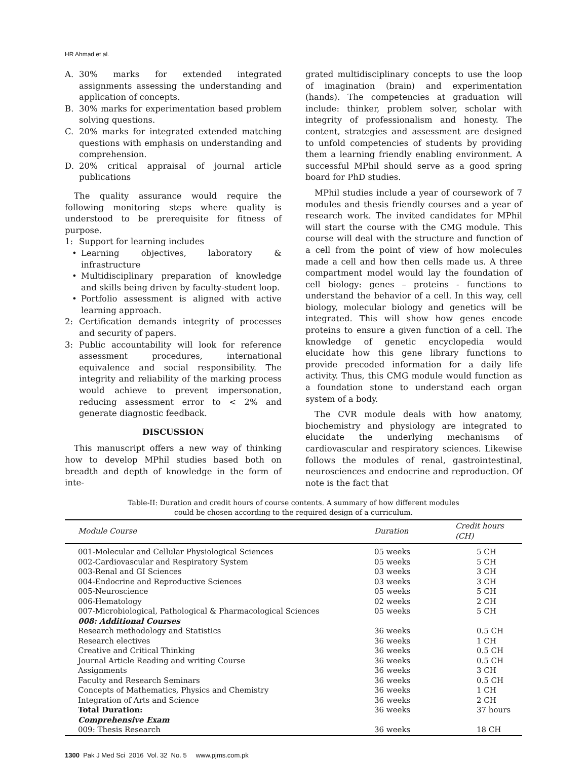HR Ahmad et al.
A. 30% marks for extended integrated assignments assessing the understanding and application of concepts.
B. 30% marks for experimentation based problem solving questions.
C. 20% marks for integrated extended matching questions with emphasis on understanding and comprehension.
D. 20% critical appraisal of journal article publications
The quality assurance would require the following monitoring steps where quality is understood to be prerequisite for fitness of purpose.
1: Support for learning includes
• Learning objectives, laboratory & infrastructure
• Multidisciplinary preparation of knowledge and skills being driven by faculty-student loop.
• Portfolio assessment is aligned with active learning approach.
2: Certification demands integrity of processes and security of papers.
3: Public accountability will look for reference assessment procedures, international equivalence and social responsibility. The integrity and reliability of the marking process would achieve to prevent impersonation, reducing assessment error to < 2% and generate diagnostic feedback.
DISCUSSION
This manuscript offers a new way of thinking how to develop MPhil studies based both on breadth and depth of knowledge in the form of inte-
grated multidisciplinary concepts to use the loop of imagination (brain) and experimentation (hands). The competencies at graduation will include: thinker, problem solver, scholar with integrity of professionalism and honesty. The content, strategies and assessment are designed to unfold competencies of students by providing them a learning friendly enabling environment. A successful MPhil should serve as a good spring board for PhD studies.
MPhil studies include a year of coursework of 7 modules and thesis friendly courses and a year of research work. The invited candidates for MPhil will start the course with the CMG module. This course will deal with the structure and function of a cell from the point of view of how molecules made a cell and how then cells made us. A three compartment model would lay the foundation of cell biology: genes – proteins - functions to understand the behavior of a cell. In this way, cell biology, molecular biology and genetics will be integrated. This will show how genes encode proteins to ensure a given function of a cell. The knowledge of genetic encyclopedia would elucidate how this gene library functions to provide precoded information for a daily life activity. Thus, this CMG module would function as a foundation stone to understand each organ system of a body.
The CVR module deals with how anatomy, biochemistry and physiology are integrated to elucidate the underlying mechanisms of cardiovascular and respiratory sciences. Likewise follows the modules of renal, gastrointestinal, neurosciences and endocrine and reproduction. Of note is the fact that
Table-II: Duration and credit hours of course contents. A summary of how different modules
could be chosen according to the required design of a curriculum.
| Module Course | Duration | Credit hours (CH) |
| --- | --- | --- |
| 001-Molecular and Cellular Physiological Sciences | 05 weeks | 5 CH |
| 002-Cardiovascular and Respiratory System | 05 weeks | 5 CH |
| 003-Renal and GI Sciences | 03 weeks | 3 CH |
| 004-Endocrine and Reproductive Sciences | 03 weeks | 3 CH |
| 005-Neuroscience | 05 weeks | 5 CH |
| 006-Hematology | 02 weeks | 2 CH |
| 007-Microbiological, Pathological & Pharmacological Sciences | 05 weeks | 5 CH |
| 008: Additional Courses | | |
| Research methodology and Statistics | 36 weeks | 0.5 CH |
| Research electives | 36 weeks | 1 CH |
| Creative and Critical Thinking | 36 weeks | 0.5 CH |
| Journal Article Reading and writing Course | 36 weeks | 0.5 CH |
| Assignments | 36 weeks | 3 CH |
| Faculty and Research Seminars | 36 weeks | 0.5 CH |
| Concepts of Mathematics, Physics and Chemistry | 36 weeks | 1 CH |
| Integration of Arts and Science | 36 weeks | 2 CH |
| Total Duration: | 36 weeks | 37 hours |
| Comprehensive Exam | | |
| 009: Thesis Research | 36 weeks | 18 CH |
1300 Pak J Med Sci 2016 Vol. 32 No. 5 www.pjms.com.pk